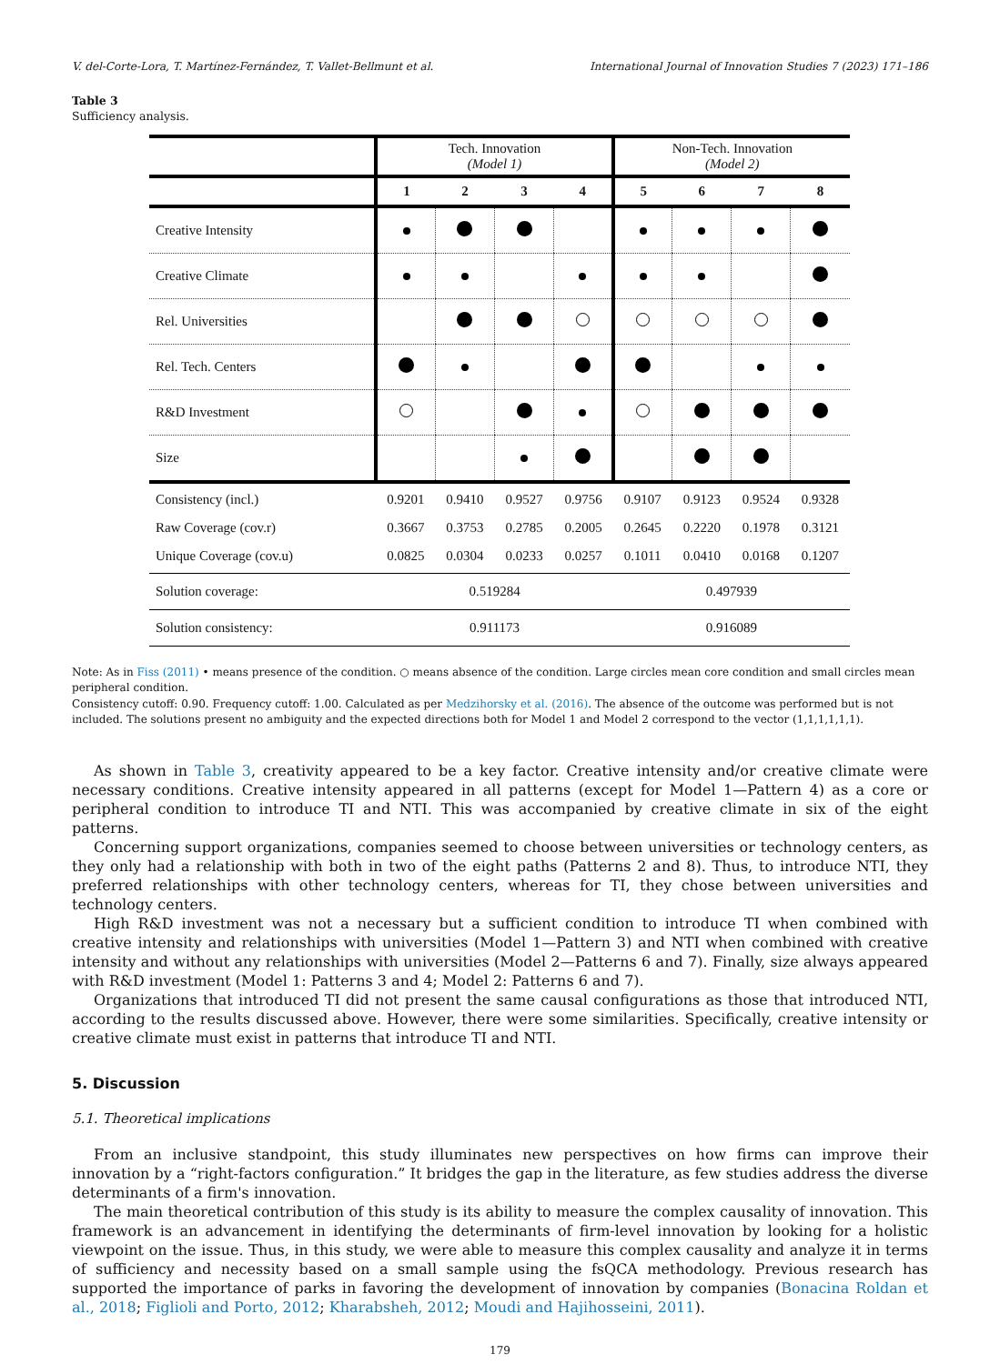V. del-Corte-Lora, T. Martínez-Fernández, T. Vallet-Bellmunt et al. International Journal of Innovation Studies 7 (2023) 171–186
Table 3
Sufficiency analysis.
| | Tech. Innovation (Model 1) | | | | Non-Tech. Innovation (Model 2) | | | |
| | 1 | 2 | 3 | 4 | 5 | 6 | 7 | 8 |
| Creative Intensity | | | | | | | | |
| Creative Climate | | | | | | | | |
| Rel. Universities | | | | | | | | |
| Rel. Tech. Centers | | | | | | | | |
| R&D Investment | | | | | | | | |
| Size | | | | | | | | |
| Consistency (incl.) | 0.9201 | 0.9410 | 0.9527 | 0.9756 | 0.9107 | 0.9123 | 0.9524 | 0.9328 |
| Raw Coverage (cov.r) | 0.3667 | 0.3753 | 0.2785 | 0.2005 | 0.2645 | 0.2220 | 0.1978 | 0.3121 |
| Unique Coverage (cov.u) | 0.0825 | 0.0304 | 0.0233 | 0.0257 | 0.1011 | 0.0410 | 0.0168 | 0.1207 |
| Solution coverage: | 0.519284 | | | | 0.497939 | | | |
| Solution consistency: | 0.911173 | | | | 0.916089 | | | |
Note: As in Fiss (2011) • means presence of the condition. ○ means absence of the condition. Large circles mean core condition and small circles mean peripheral condition.
Consistency cutoff: 0.90. Frequency cutoff: 1.00. Calculated as per Medzihorsky et al. (2016). The absence of the outcome was performed but is not included. The solutions present no ambiguity and the expected directions both for Model 1 and Model 2 correspond to the vector (1,1,1,1,1,1).
As shown in Table 3, creativity appeared to be a key factor. Creative intensity and/or creative climate were necessary conditions. Creative intensity appeared in all patterns (except for Model 1—Pattern 4) as a core or peripheral condition to introduce TI and NTI. This was accompanied by creative climate in six of the eight patterns.
Concerning support organizations, companies seemed to choose between universities or technology centers, as they only had a relationship with both in two of the eight paths (Patterns 2 and 8). Thus, to introduce NTI, they preferred relationships with other technology centers, whereas for TI, they chose between universities and technology centers.
High R&D investment was not a necessary but a sufficient condition to introduce TI when combined with creative intensity and relationships with universities (Model 1—Pattern 3) and NTI when combined with creative intensity and without any relationships with universities (Model 2—Patterns 6 and 7). Finally, size always appeared with R&D investment (Model 1: Patterns 3 and 4; Model 2: Patterns 6 and 7).
Organizations that introduced TI did not present the same causal configurations as those that introduced NTI, according to the results discussed above. However, there were some similarities. Specifically, creative intensity or creative climate must exist in patterns that introduce TI and NTI.
5. Discussion
5.1. Theoretical implications
From an inclusive standpoint, this study illuminates new perspectives on how firms can improve their innovation by a “right-factors configuration.” It bridges the gap in the literature, as few studies address the diverse determinants of a firm's innovation.
The main theoretical contribution of this study is its ability to measure the complex causality of innovation. This framework is an advancement in identifying the determinants of firm-level innovation by looking for a holistic viewpoint on the issue. Thus, in this study, we were able to measure this complex causality and analyze it in terms of sufficiency and necessity based on a small sample using the fsQCA methodology. Previous research has supported the importance of parks in favoring the development of innovation by companies (Bonacina Roldan et al., 2018; Figlioli and Porto, 2012; Kharabsheh, 2012; Moudi and Hajihosseini, 2011).
179